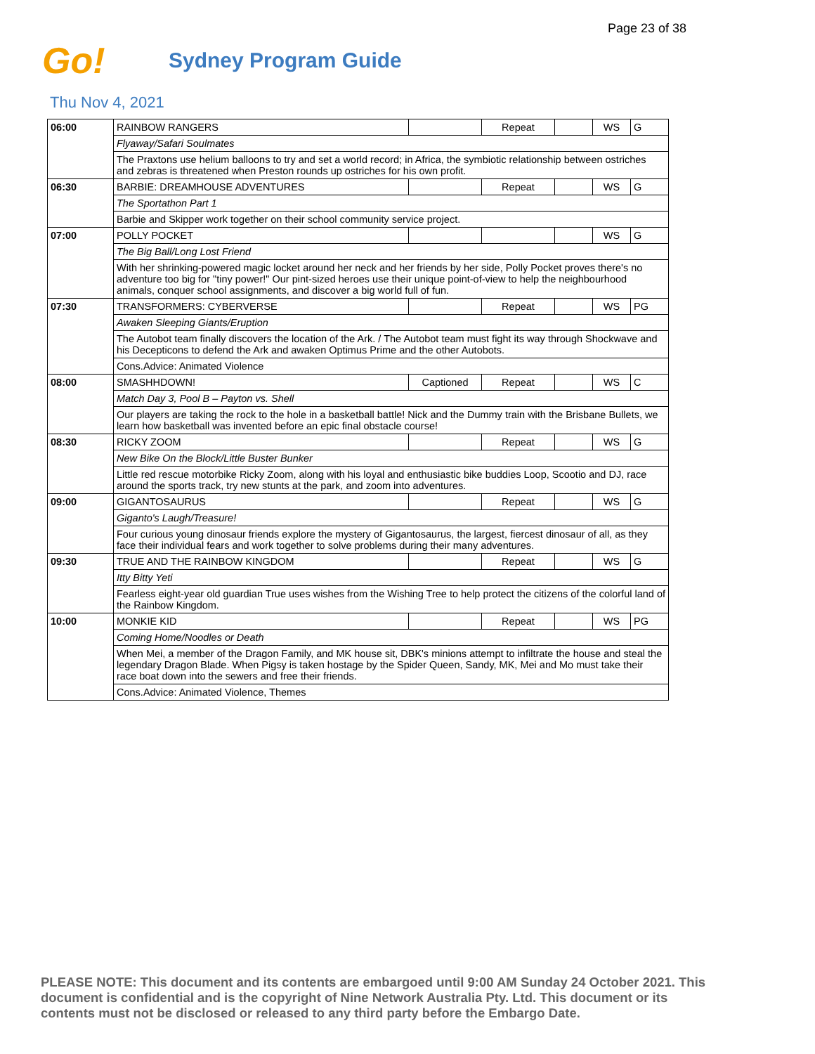Page 23 of 38
Go!
Sydney Program Guide
Thu Nov 4, 2021
| 06:00 | RAINBOW RANGERS | | Repeat | | WS | G |
| | Flyaway/Safari Soulmates | | | | | |
| | The Praxtons use helium balloons to try and set a world record; in Africa, the symbiotic relationship between ostriches and zebras is threatened when Preston rounds up ostriches for his own profit. | | | | | |
| 06:30 | BARBIE: DREAMHOUSE ADVENTURES | | Repeat | | WS | G |
| | The Sportathon Part 1 | | | | | |
| | Barbie and Skipper work together on their school community service project. | | | | | |
| 07:00 | POLLY POCKET | | | | WS | G |
| | The Big Ball/Long Lost Friend | | | | | |
| | With her shrinking-powered magic locket around her neck and her friends by her side, Polly Pocket proves there's no adventure too big for "tiny power!" Our pint-sized heroes use their unique point-of-view to help the neighbourhood animals, conquer school assignments, and discover a big world full of fun. | | | | | |
| 07:30 | TRANSFORMERS: CYBERVERSE | | Repeat | | WS | PG |
| | Awaken Sleeping Giants/Eruption | | | | | |
| | The Autobot team finally discovers the location of the Ark. / The Autobot team must fight its way through Shockwave and his Decepticons to defend the Ark and awaken Optimus Prime and the other Autobots. | | | | | |
| | Cons.Advice: Animated Violence | | | | | |
| 08:00 | SMASHHDOWN! | Captioned | Repeat | | WS | C |
| | Match Day 3, Pool B – Payton vs. Shell | | | | | |
| | Our players are taking the rock to the hole in a basketball battle! Nick and the Dummy train with the Brisbane Bullets, we learn how basketball was invented before an epic final obstacle course! | | | | | |
| 08:30 | RICKY ZOOM | | Repeat | | WS | G |
| | New Bike On the Block/Little Buster Bunker | | | | | |
| | Little red rescue motorbike Ricky Zoom, along with his loyal and enthusiastic bike buddies Loop, Scootio and DJ, race around the sports track, try new stunts at the park, and zoom into adventures. | | | | | |
| 09:00 | GIGANTOSAURUS | | Repeat | | WS | G |
| | Giganto's Laugh/Treasure! | | | | | |
| | Four curious young dinosaur friends explore the mystery of Gigantosaurus, the largest, fiercest dinosaur of all, as they face their individual fears and work together to solve problems during their many adventures. | | | | | |
| 09:30 | TRUE AND THE RAINBOW KINGDOM | | Repeat | | WS | G |
| | Itty Bitty Yeti | | | | | |
| | Fearless eight-year old guardian True uses wishes from the Wishing Tree to help protect the citizens of the colorful land of the Rainbow Kingdom. | | | | | |
| 10:00 | MONKIE KID | | Repeat | | WS | PG |
| | Coming Home/Noodles or Death | | | | | |
| | When Mei, a member of the Dragon Family, and MK house sit, DBK's minions attempt to infiltrate the house and steal the legendary Dragon Blade. When Pigsy is taken hostage by the Spider Queen, Sandy, MK, Mei and Mo must take their race boat down into the sewers and free their friends. | | | | | |
| | Cons.Advice: Animated Violence, Themes | | | | | |
PLEASE NOTE: This document and its contents are embargoed until 9:00 AM Sunday 24 October 2021. This document is confidential and is the copyright of Nine Network Australia Pty. Ltd. This document or its contents must not be disclosed or released to any third party before the Embargo Date.